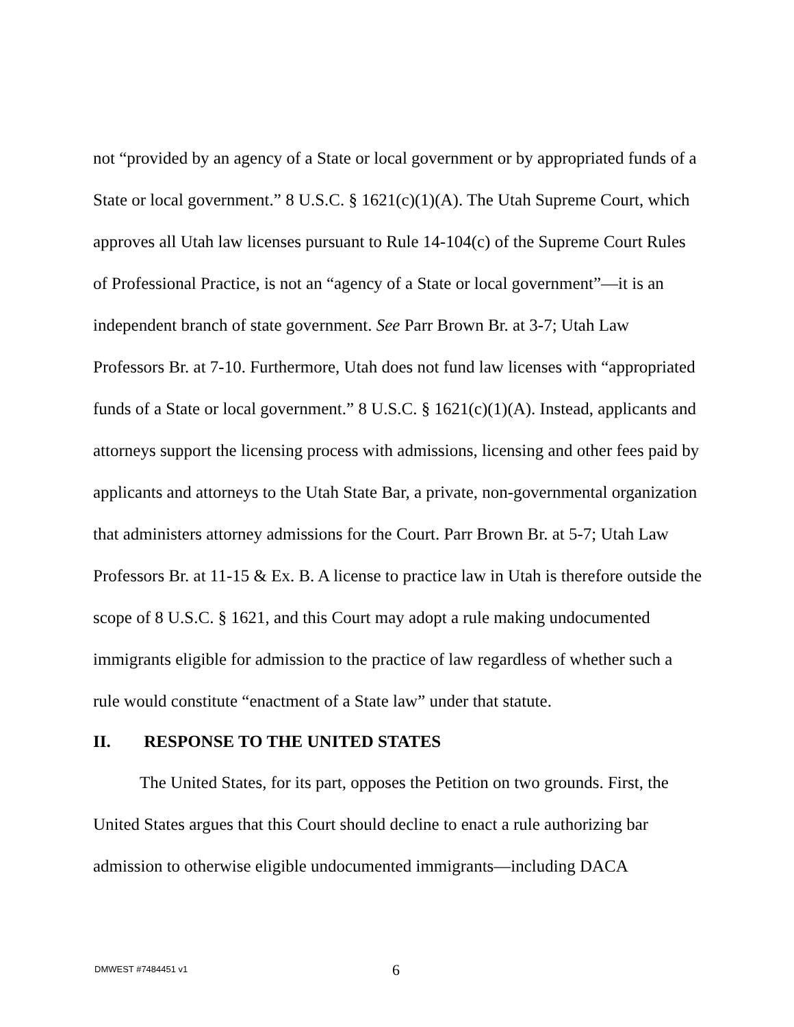not “provided by an agency of a State or local government or by appropriated funds of a State or local government.” 8 U.S.C. § 1621(c)(1)(A). The Utah Supreme Court, which approves all Utah law licenses pursuant to Rule 14-104(c) of the Supreme Court Rules of Professional Practice, is not an “agency of a State or local government”—it is an independent branch of state government. See Parr Brown Br. at 3-7; Utah Law Professors Br. at 7-10. Furthermore, Utah does not fund law licenses with “appropriated funds of a State or local government.” 8 U.S.C. § 1621(c)(1)(A). Instead, applicants and attorneys support the licensing process with admissions, licensing and other fees paid by applicants and attorneys to the Utah State Bar, a private, non-governmental organization that administers attorney admissions for the Court. Parr Brown Br. at 5-7; Utah Law Professors Br. at 11-15 & Ex. B. A license to practice law in Utah is therefore outside the scope of 8 U.S.C. § 1621, and this Court may adopt a rule making undocumented immigrants eligible for admission to the practice of law regardless of whether such a rule would constitute “enactment of a State law” under that statute.
II. RESPONSE TO THE UNITED STATES
The United States, for its part, opposes the Petition on two grounds. First, the United States argues that this Court should decline to enact a rule authorizing bar admission to otherwise eligible undocumented immigrants—including DACA
DMWEST #7484451 v1 6